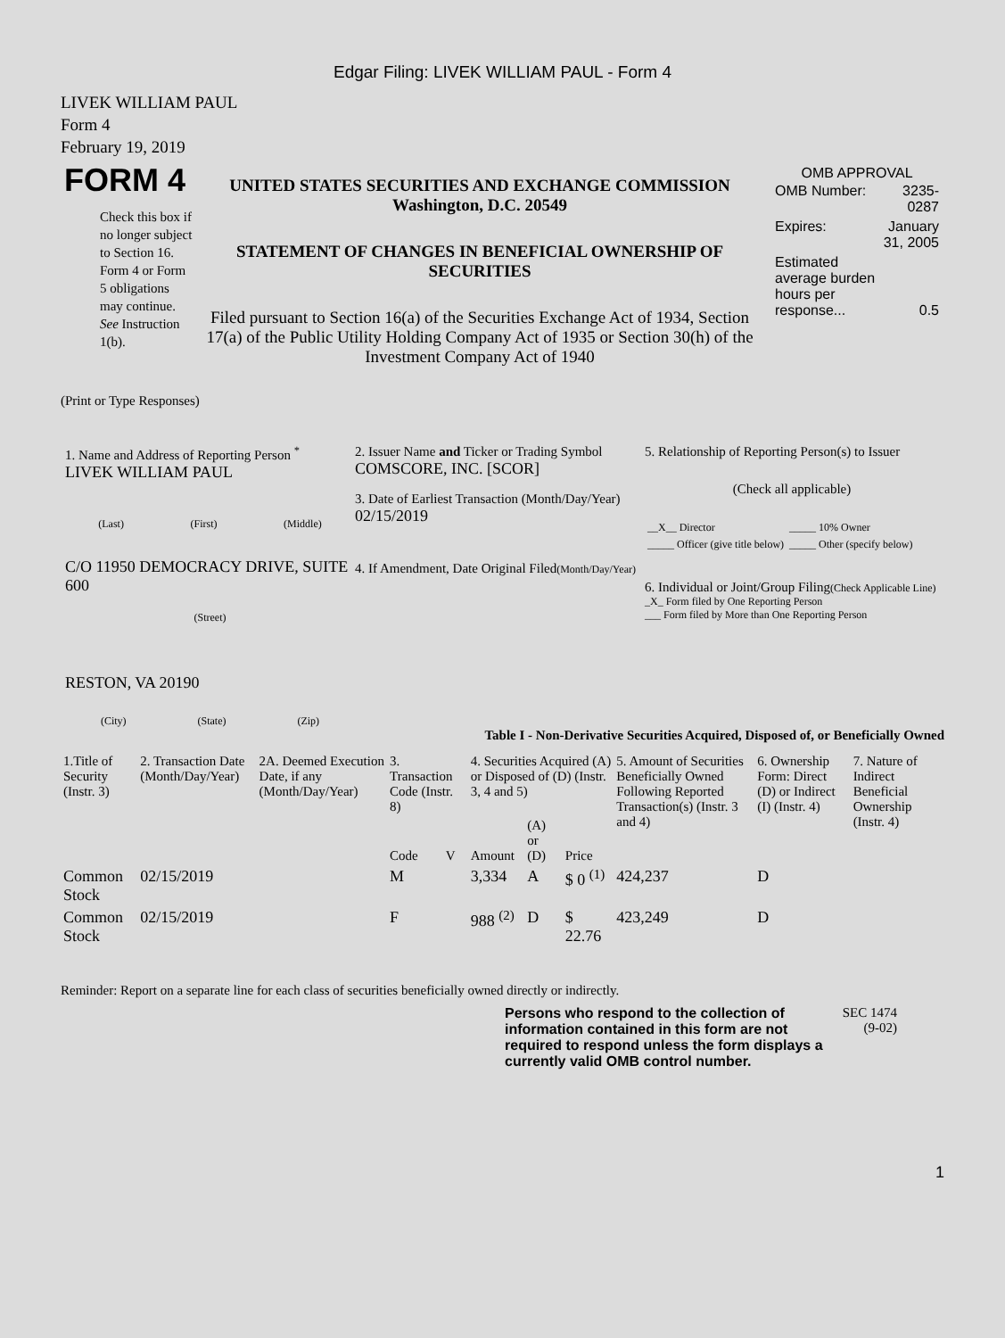Edgar Filing: LIVEK WILLIAM PAUL - Form 4
LIVEK WILLIAM PAUL
Form 4
February 19, 2019
FORM 4
Check this box if no longer subject to Section 16. Form 4 or Form 5 obligations may continue. See Instruction 1(b).
UNITED STATES SECURITIES AND EXCHANGE COMMISSION
Washington, D.C. 20549
STATEMENT OF CHANGES IN BENEFICIAL OWNERSHIP OF SECURITIES
Filed pursuant to Section 16(a) of the Securities Exchange Act of 1934, Section 17(a) of the Public Utility Holding Company Act of 1935 or Section 30(h) of the Investment Company Act of 1940
OMB APPROVAL
| OMB Number: | 3235-0287 |
| Expires: | January 31, 2005 |
| Estimated average burden hours per response... | 0.5 |
(Print or Type Responses)
1. Name and Address of Reporting Person <sup>*</sup>
LIVEK WILLIAM PAUL
(Last) (First) (Middle)
C/O 11950 DEMOCRACY DRIVE, SUITE 600
(Street)
RESTON, VA 20190
(City) (State) (Zip)
2. Issuer Name and Ticker or Trading Symbol
COMSCORE, INC. [SCOR]
3. Date of Earliest Transaction (Month/Day/Year)
02/15/2019
4. If Amendment, Date Original Filed(Month/Day/Year)
5. Relationship of Reporting Person(s) to Issuer
(Check all applicable)
| __X__ Director | _____ 10% Owner |
| _____ Officer (give title below) | _____ Other (specify below) |
6. Individual or Joint/Group Filing(Check Applicable Line)
_X_ Form filed by One Reporting Person
___ Form filed by More than One Reporting Person
Table I - Non-Derivative Securities Acquired, Disposed of, or Beneficially Owned
| 1.Title of Security (Instr. 3) | 2. Transaction Date (Month/Day/Year) | 2A. Deemed Execution Date, if any (Month/Day/Year) | 3. Transaction Code (Instr. 8) | | 4. Securities Acquired (A) or Disposed of (D) (Instr. 3, 4 and 5) | | | 5. Amount of Securities Beneficially Owned Following Reported Transaction(s) (Instr. 3 and 4) | 6. Ownership Form: Direct (D) or Indirect (I) (Instr. 4) | 7. Nature of Indirect Beneficial Ownership (Instr. 4) |
| --- | --- | --- | --- | --- | --- | --- | --- | --- | --- | --- |
| | | | Code | V | Amount | (A) or (D) | Price | | | |
| Common Stock | 02/15/2019 | | M | | 3,334 | A | $ 0 <sup>(1)</sup> | 424,237 | D | |
| Common Stock | 02/15/2019 | | F | | 988 <sup>(2)</sup> | D | $ 22.76 | 423,249 | D | |
Reminder: Report on a separate line for each class of securities beneficially owned directly or indirectly.
Persons who respond to the collection of information contained in this form are not required to respond unless the form displays a currently valid OMB control number.
SEC 1474 (9-02)
1